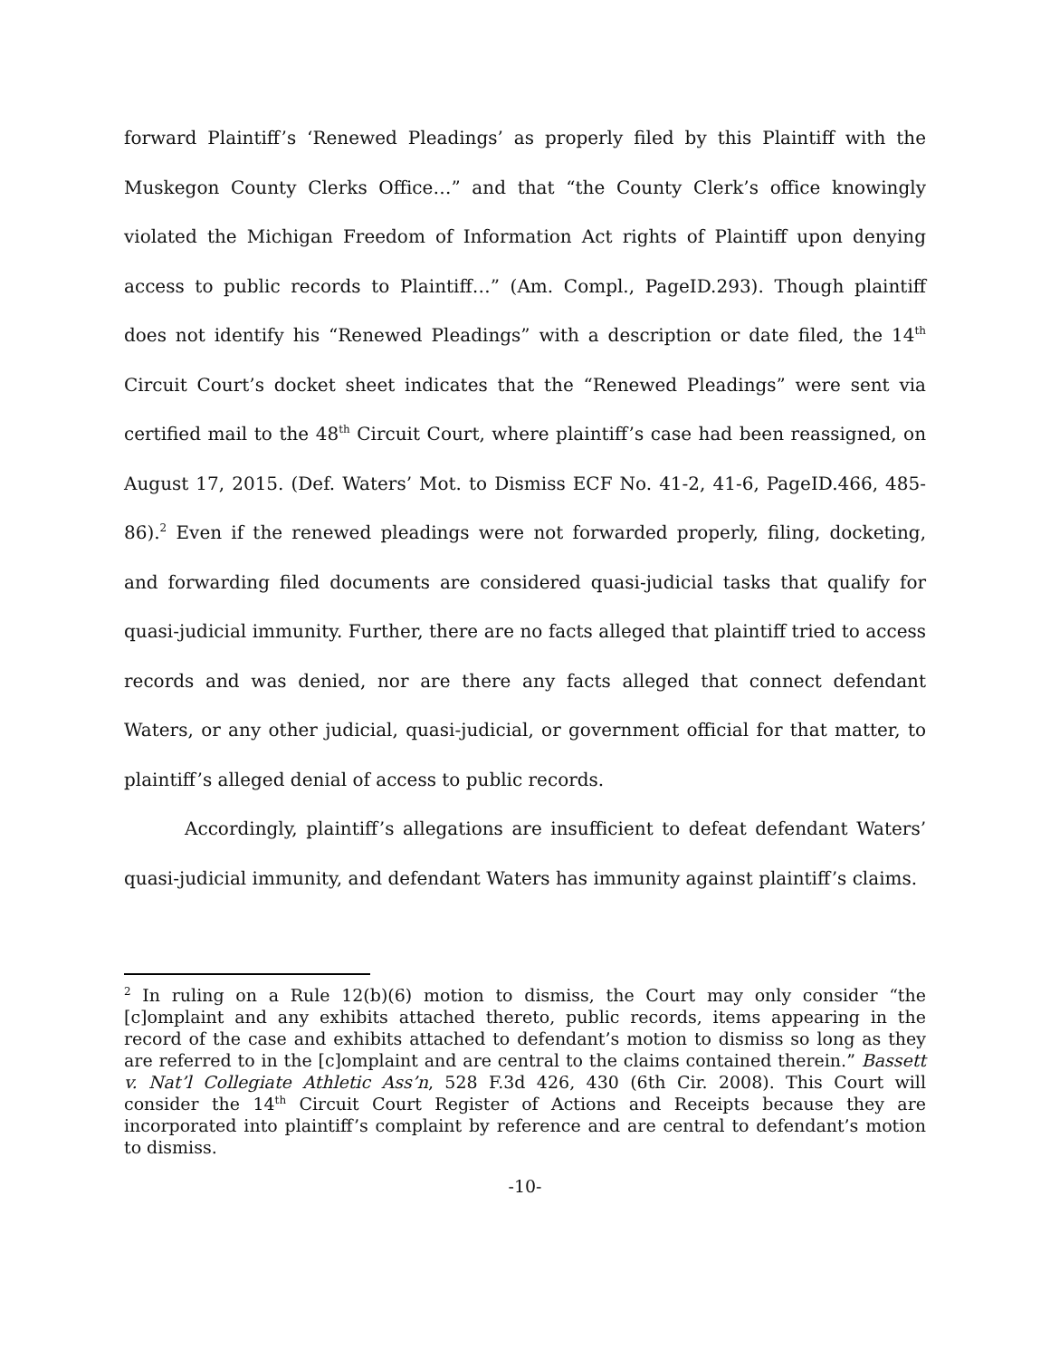forward Plaintiff’s ‘Renewed Pleadings’ as properly filed by this Plaintiff with the Muskegon County Clerks Office…” and that “the County Clerk’s office knowingly violated the Michigan Freedom of Information Act rights of Plaintiff upon denying access to public records to Plaintiff…” (Am. Compl., PageID.293). Though plaintiff does not identify his “Renewed Pleadings” with a description or date filed, the 14<sup>th</sup> Circuit Court’s docket sheet indicates that the “Renewed Pleadings” were sent via certified mail to the 48<sup>th</sup> Circuit Court, where plaintiff’s case had been reassigned, on August 17, 2015. (Def. Waters’ Mot. to Dismiss ECF No. 41-2, 41-6, PageID.466, 485-86).<sup>2</sup> Even if the renewed pleadings were not forwarded properly, filing, docketing, and forwarding filed documents are considered quasi-judicial tasks that qualify for quasi-judicial immunity. Further, there are no facts alleged that plaintiff tried to access records and was denied, nor are there any facts alleged that connect defendant Waters, or any other judicial, quasi-judicial, or government official for that matter, to plaintiff’s alleged denial of access to public records.
Accordingly, plaintiff’s allegations are insufficient to defeat defendant Waters’ quasi-judicial immunity, and defendant Waters has immunity against plaintiff’s claims.
<sup>2</sup> In ruling on a Rule 12(b)(6) motion to dismiss, the Court may only consider “the [c]omplaint and any exhibits attached thereto, public records, items appearing in the record of the case and exhibits attached to defendant’s motion to dismiss so long as they are referred to in the [c]omplaint and are central to the claims contained therein.” Bassett v. Nat’l Collegiate Athletic Ass’n, 528 F.3d 426, 430 (6th Cir. 2008). This Court will consider the 14<sup>th</sup> Circuit Court Register of Actions and Receipts because they are incorporated into plaintiff’s complaint by reference and are central to defendant’s motion to dismiss.
-10-